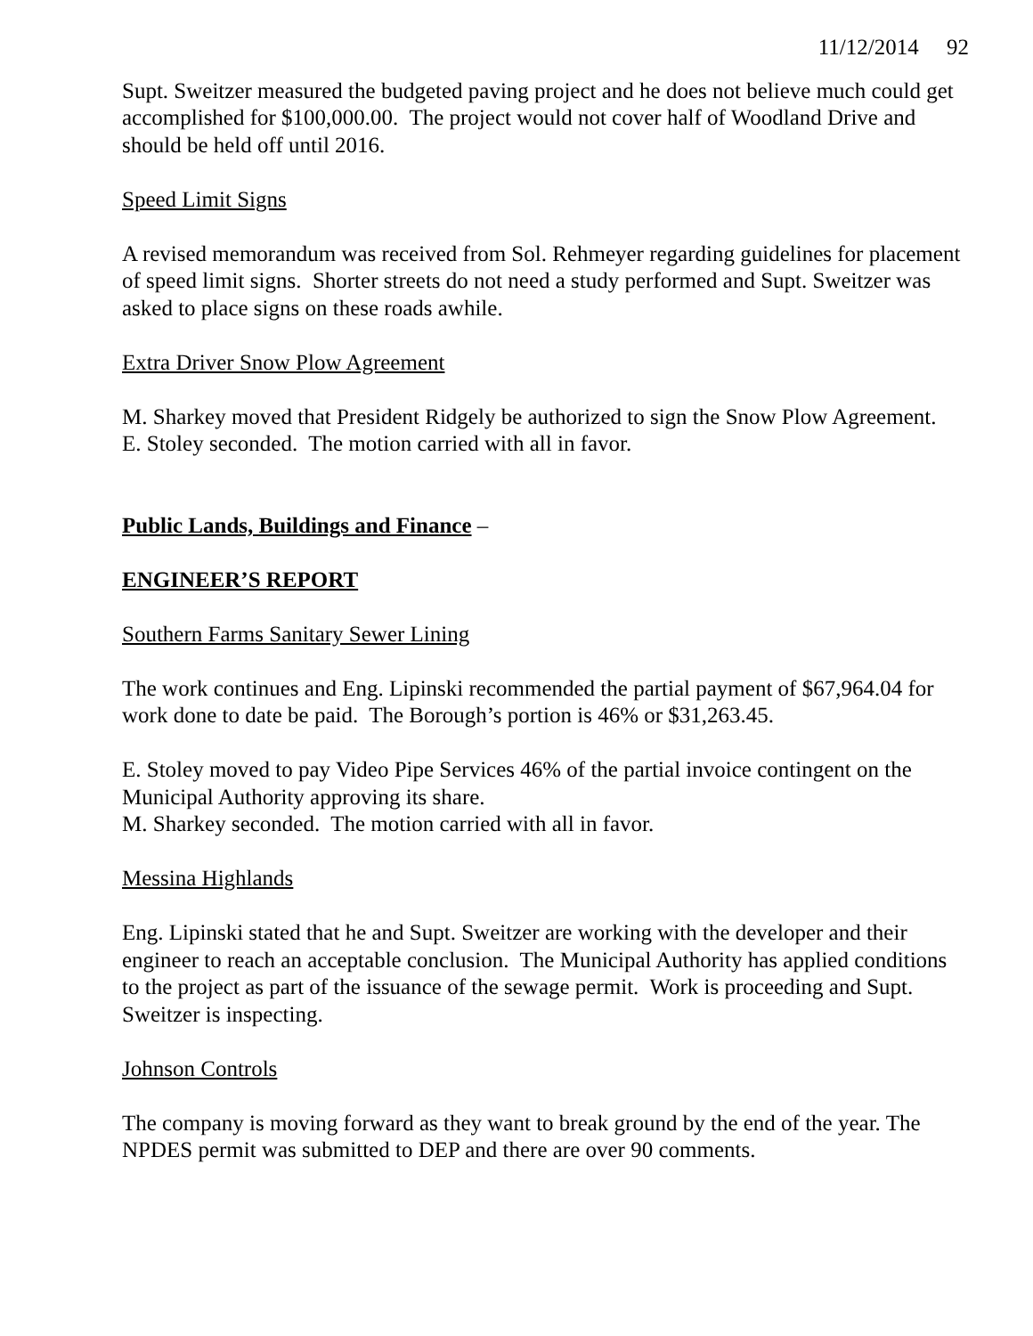11/12/2014 92
Supt. Sweitzer measured the budgeted paving project and he does not believe much could get accomplished for $100,000.00. The project would not cover half of Woodland Drive and should be held off until 2016.
Speed Limit Signs
A revised memorandum was received from Sol. Rehmeyer regarding guidelines for placement of speed limit signs. Shorter streets do not need a study performed and Supt. Sweitzer was asked to place signs on these roads awhile.
Extra Driver Snow Plow Agreement
M. Sharkey moved that President Ridgely be authorized to sign the Snow Plow Agreement.
E. Stoley seconded. The motion carried with all in favor.
Public Lands, Buildings and Finance –
ENGINEER’S REPORT
Southern Farms Sanitary Sewer Lining
The work continues and Eng. Lipinski recommended the partial payment of $67,964.04 for work done to date be paid. The Borough’s portion is 46% or $31,263.45.
E. Stoley moved to pay Video Pipe Services 46% of the partial invoice contingent on the Municipal Authority approving its share.
M. Sharkey seconded. The motion carried with all in favor.
Messina Highlands
Eng. Lipinski stated that he and Supt. Sweitzer are working with the developer and their engineer to reach an acceptable conclusion. The Municipal Authority has applied conditions to the project as part of the issuance of the sewage permit. Work is proceeding and Supt. Sweitzer is inspecting.
Johnson Controls
The company is moving forward as they want to break ground by the end of the year. The NPDES permit was submitted to DEP and there are over 90 comments.